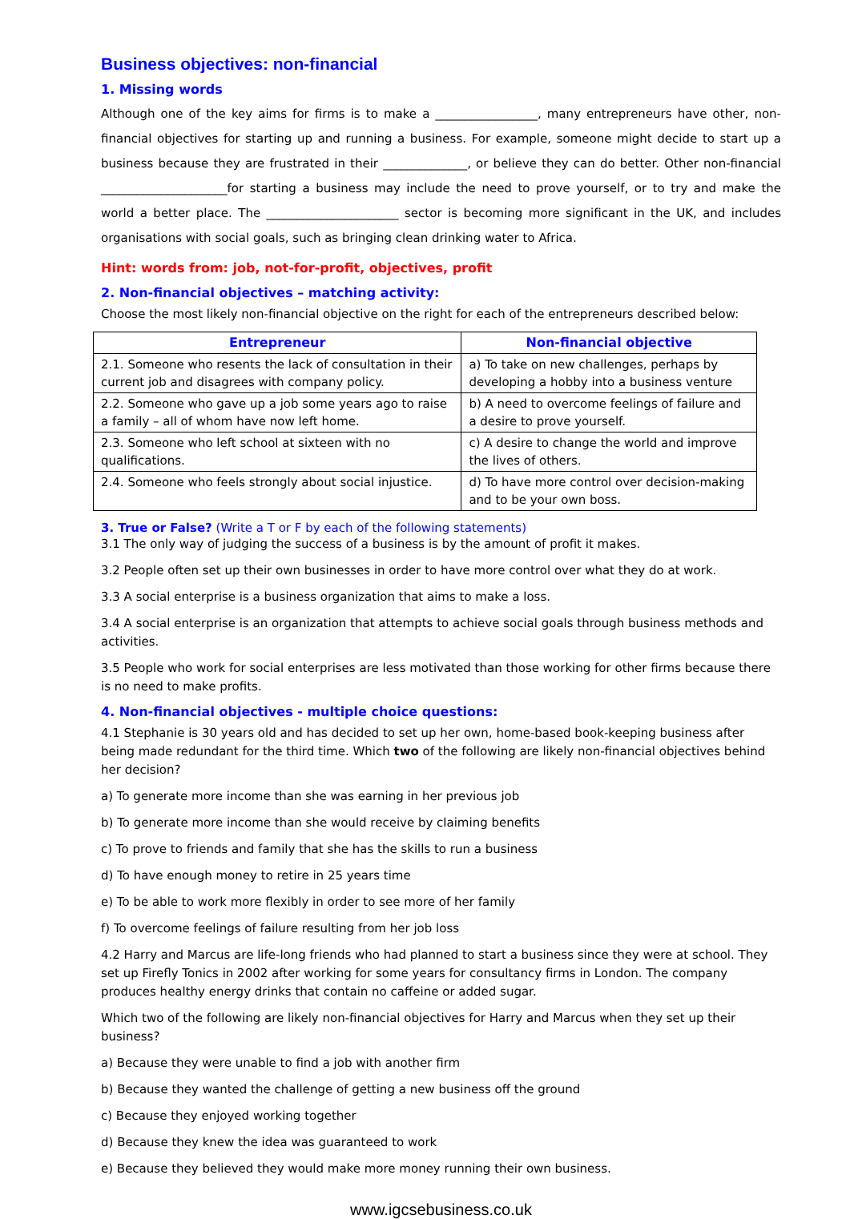Business objectives: non-financial
1. Missing words
Although one of the key aims for firms is to make a _________________, many entrepreneurs have other, non-financial objectives for starting up and running a business. For example, someone might decide to start up a business because they are frustrated in their ______________, or believe they can do better. Other non-financial _____________________for starting a business may include the need to prove yourself, or to try and make the world a better place. The ______________________ sector is becoming more significant in the UK, and includes organisations with social goals, such as bringing clean drinking water to Africa.
Hint: words from: job, not-for-profit, objectives, profit
2. Non-financial objectives – matching activity:
Choose the most likely non-financial objective on the right for each of the entrepreneurs described below:
| Entrepreneur | Non-financial objective |
| --- | --- |
| 2.1. Someone who resents the lack of consultation in their current job and disagrees with company policy. | a) To take on new challenges, perhaps by developing a hobby into a business venture |
| 2.2. Someone who gave up a job some years ago to raise a family – all of whom have now left home. | b) A need to overcome feelings of failure and a desire to prove yourself. |
| 2.3. Someone who left school at sixteen with no qualifications. | c) A desire to change the world and improve the lives of others. |
| 2.4. Someone who feels strongly about social injustice. | d) To have more control over decision-making and to be your own boss. |
3. True or False? (Write a T or F by each of the following statements)
3.1 The only way of judging the success of a business is by the amount of profit it makes.
3.2 People often set up their own businesses in order to have more control over what they do at work.
3.3 A social enterprise is a business organization that aims to make a loss.
3.4 A social enterprise is an organization that attempts to achieve social goals through business methods and activities.
3.5 People who work for social enterprises are less motivated than those working for other firms because there is no need to make profits.
4. Non-financial objectives - multiple choice questions:
4.1 Stephanie is 30 years old and has decided to set up her own, home-based book-keeping business after being made redundant for the third time. Which two of the following are likely non-financial objectives behind her decision?
a) To generate more income than she was earning in her previous job
b) To generate more income than she would receive by claiming benefits
c) To prove to friends and family that she has the skills to run a business
d) To have enough money to retire in 25 years time
e) To be able to work more flexibly in order to see more of her family
f) To overcome feelings of failure resulting from her job loss
4.2 Harry and Marcus are life-long friends who had planned to start a business since they were at school. They set up Firefly Tonics in 2002 after working for some years for consultancy firms in London. The company produces healthy energy drinks that contain no caffeine or added sugar.
Which two of the following are likely non-financial objectives for Harry and Marcus when they set up their business?
a) Because they were unable to find a job with another firm
b) Because they wanted the challenge of getting a new business off the ground
c) Because they enjoyed working together
d) Because they knew the idea was guaranteed to work
e) Because they believed they would make more money running their own business.
www.igcsebusiness.co.uk